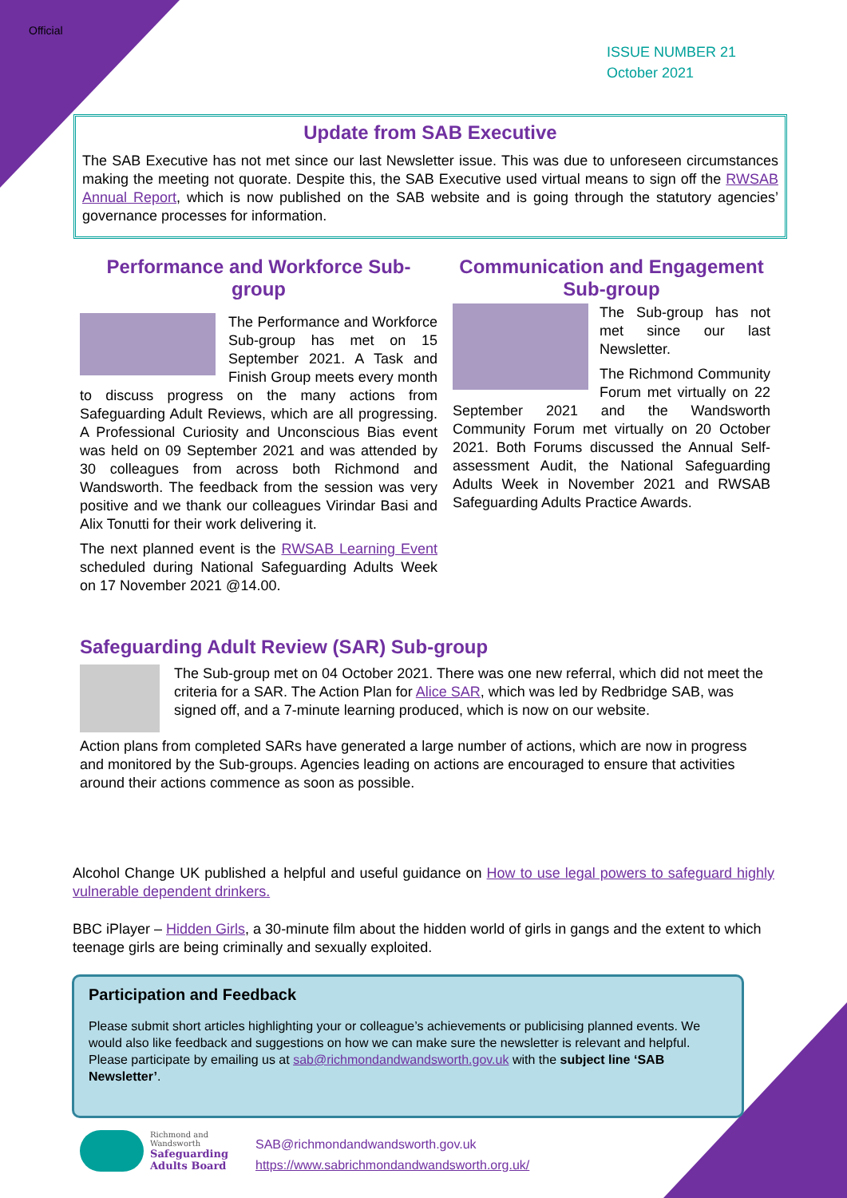Official
ISSUE NUMBER 21
October 2021
Update from SAB Executive
The SAB Executive has not met since our last Newsletter issue. This was due to unforeseen circumstances making the meeting not quorate. Despite this, the SAB Executive used virtual means to sign off the RWSAB Annual Report, which is now published on the SAB website and is going through the statutory agencies’ governance processes for information.
Performance and Workforce Sub-group
The Performance and Workforce Sub-group has met on 15 September 2021. A Task and Finish Group meets every month to discuss progress on the many actions from Safeguarding Adult Reviews, which are all progressing. A Professional Curiosity and Unconscious Bias event was held on 09 September 2021 and was attended by 30 colleagues from across both Richmond and Wandsworth. The feedback from the session was very positive and we thank our colleagues Virindar Basi and Alix Tonutti for their work delivering it.
The next planned event is the RWSAB Learning Event scheduled during National Safeguarding Adults Week on 17 November 2021 @14.00.
Communication and Engagement Sub-group
The Sub-group has not met since our last Newsletter.
The Richmond Community Forum met virtually on 22 September 2021 and the Wandsworth Community Forum met virtually on 20 October 2021. Both Forums discussed the Annual Self-assessment Audit, the National Safeguarding Adults Week in November 2021 and RWSAB Safeguarding Adults Practice Awards.
Safeguarding Adult Review (SAR) Sub-group
The Sub-group met on 04 October 2021. There was one new referral, which did not meet the criteria for a SAR. The Action Plan for Alice SAR, which was led by Redbridge SAB, was signed off, and a 7-minute learning produced, which is now on our website.
Action plans from completed SARs have generated a large number of actions, which are now in progress and monitored by the Sub-groups. Agencies leading on actions are encouraged to ensure that activities around their actions commence as soon as possible.
Alcohol Change UK published a helpful and useful guidance on How to use legal powers to safeguard highly vulnerable dependent drinkers.
BBC iPlayer – Hidden Girls, a 30-minute film about the hidden world of girls in gangs and the extent to which teenage girls are being criminally and sexually exploited.
Participation and Feedback
Please submit short articles highlighting your or colleague’s achievements or publicising planned events. We would also like feedback and suggestions on how we can make sure the newsletter is relevant and helpful. Please participate by emailing us at sab@richmondandwandsworth.gov.uk with the subject line ‘SAB Newsletter’.
Richmond and
Wandsworth
Safeguarding
Adults Board
SAB@richmondandwandsworth.gov.uk
https://www.sabrichmondandwandsworth.org.uk/